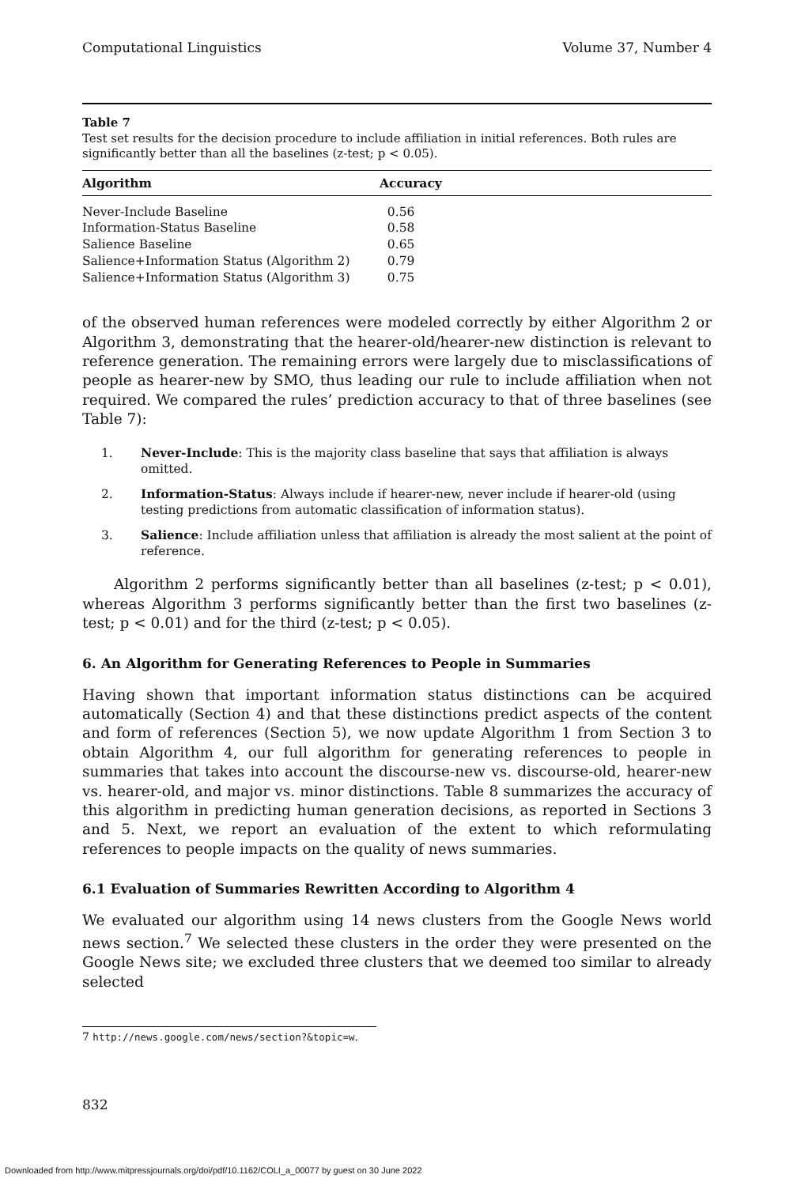Computational Linguistics Volume 37, Number 4
Table 7
Test set results for the decision procedure to include affiliation in initial references. Both rules are significantly better than all the baselines (z-test; p < 0.05).
| Algorithm | Accuracy |
| --- | --- |
| Never-Include Baseline | 0.56 |
| Information-Status Baseline | 0.58 |
| Salience Baseline | 0.65 |
| Salience+Information Status (Algorithm 2) | 0.79 |
| Salience+Information Status (Algorithm 3) | 0.75 |
of the observed human references were modeled correctly by either Algorithm 2 or Algorithm 3, demonstrating that the hearer-old/hearer-new distinction is relevant to reference generation. The remaining errors were largely due to misclassifications of people as hearer-new by SMO, thus leading our rule to include affiliation when not required. We compared the rules’ prediction accuracy to that of three baselines (see Table 7):
1. Never-Include: This is the majority class baseline that says that affiliation is always omitted.
2. Information-Status: Always include if hearer-new, never include if hearer-old (using testing predictions from automatic classification of information status).
3. Salience: Include affiliation unless that affiliation is already the most salient at the point of reference.
Algorithm 2 performs significantly better than all baselines (z-test; p < 0.01), whereas Algorithm 3 performs significantly better than the first two baselines (z-test; p < 0.01) and for the third (z-test; p < 0.05).
6. An Algorithm for Generating References to People in Summaries
Having shown that important information status distinctions can be acquired automatically (Section 4) and that these distinctions predict aspects of the content and form of references (Section 5), we now update Algorithm 1 from Section 3 to obtain Algorithm 4, our full algorithm for generating references to people in summaries that takes into account the discourse-new vs. discourse-old, hearer-new vs. hearer-old, and major vs. minor distinctions. Table 8 summarizes the accuracy of this algorithm in predicting human generation decisions, as reported in Sections 3 and 5. Next, we report an evaluation of the extent to which reformulating references to people impacts on the quality of news summaries.
6.1 Evaluation of Summaries Rewritten According to Algorithm 4
We evaluated our algorithm using 14 news clusters from the Google News world news section.<sup>7</sup> We selected these clusters in the order they were presented on the Google News site; we excluded three clusters that we deemed too similar to already selected
7 http://news.google.com/news/section?&topic=w.
832
Downloaded from http://www.mitpressjournals.org/doi/pdf/10.1162/COLI_a_00077 by guest on 30 June 2022